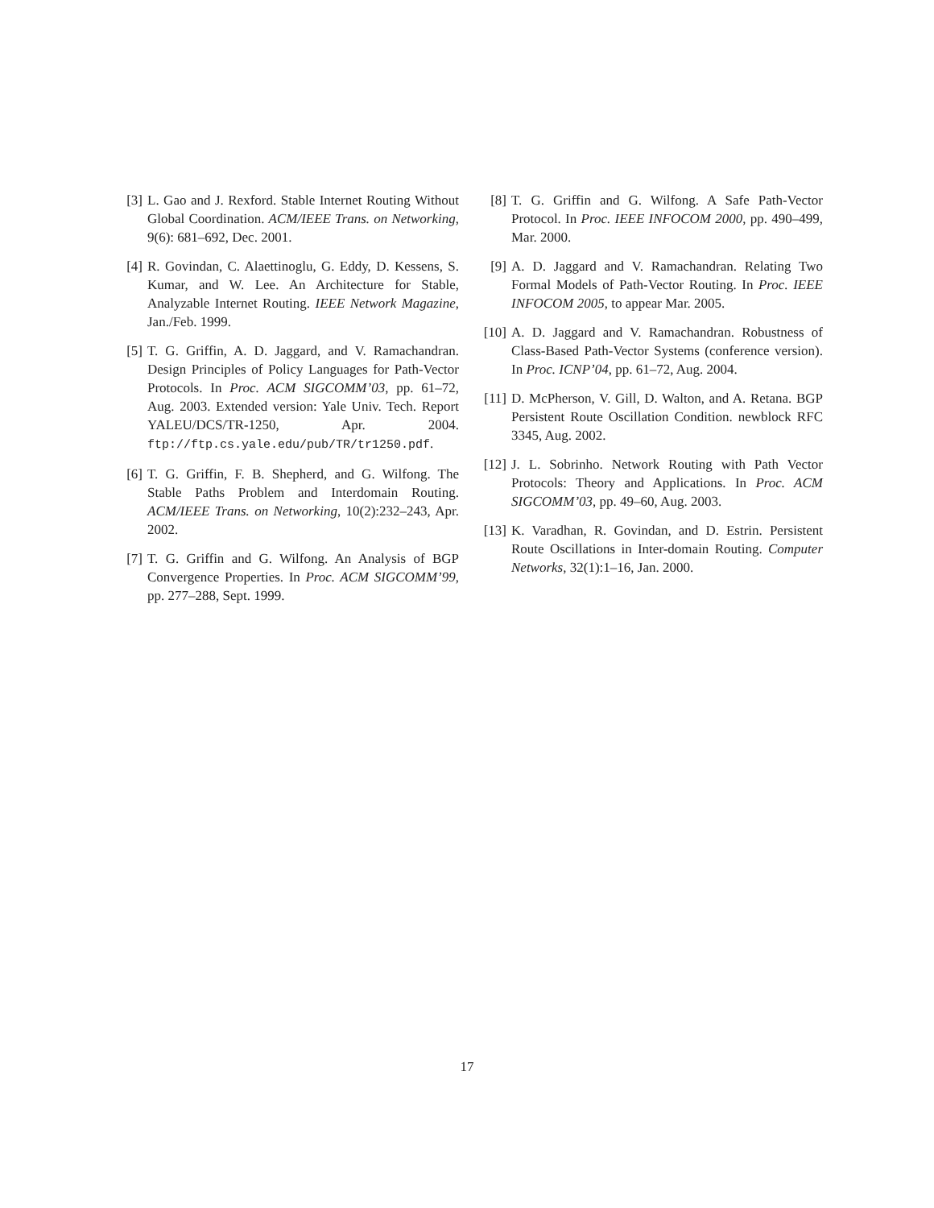[3] L. Gao and J. Rexford. Stable Internet Routing Without Global Coordination. ACM/IEEE Trans. on Networking, 9(6): 681–692, Dec. 2001.
[4] R. Govindan, C. Alaettinoglu, G. Eddy, D. Kessens, S. Kumar, and W. Lee. An Architecture for Stable, Analyzable Internet Routing. IEEE Network Magazine, Jan./Feb. 1999.
[5] T. G. Griffin, A. D. Jaggard, and V. Ramachandran. Design Principles of Policy Languages for Path-Vector Protocols. In Proc. ACM SIGCOMM’03, pp. 61–72, Aug. 2003. Extended version: Yale Univ. Tech. Report YALEU/DCS/TR-1250, Apr. 2004. ftp://ftp.cs.yale.edu/pub/TR/tr1250.pdf.
[6] T. G. Griffin, F. B. Shepherd, and G. Wilfong. The Stable Paths Problem and Interdomain Routing. ACM/IEEE Trans. on Networking, 10(2):232–243, Apr. 2002.
[7] T. G. Griffin and G. Wilfong. An Analysis of BGP Convergence Properties. In Proc. ACM SIGCOMM’99, pp. 277–288, Sept. 1999.
[8] T. G. Griffin and G. Wilfong. A Safe Path-Vector Protocol. In Proc. IEEE INFOCOM 2000, pp. 490–499, Mar. 2000.
[9] A. D. Jaggard and V. Ramachandran. Relating Two Formal Models of Path-Vector Routing. In Proc. IEEE INFOCOM 2005, to appear Mar. 2005.
[10] A. D. Jaggard and V. Ramachandran. Robustness of Class-Based Path-Vector Systems (conference version). In Proc. ICNP’04, pp. 61–72, Aug. 2004.
[11] D. McPherson, V. Gill, D. Walton, and A. Retana. BGP Persistent Route Oscillation Condition. newblock RFC 3345, Aug. 2002.
[12] J. L. Sobrinho. Network Routing with Path Vector Protocols: Theory and Applications. In Proc. ACM SIGCOMM’03, pp. 49–60, Aug. 2003.
[13] K. Varadhan, R. Govindan, and D. Estrin. Persistent Route Oscillations in Inter-domain Routing. Computer Networks, 32(1):1–16, Jan. 2000.
17